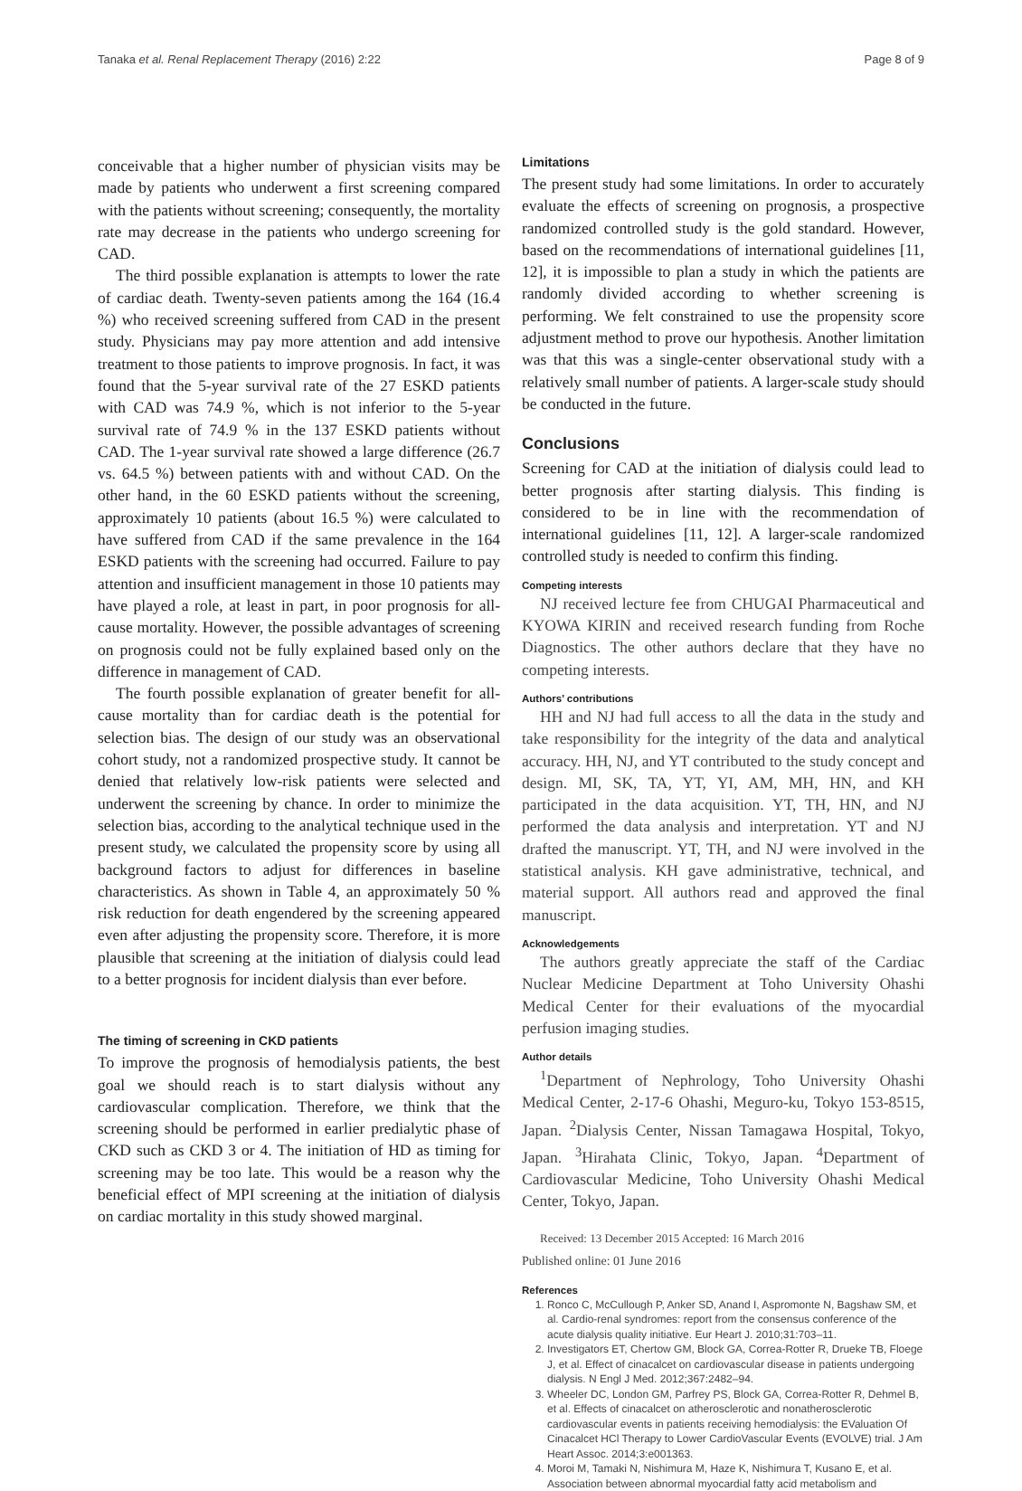Tanaka et al. Renal Replacement Therapy (2016) 2:22 Page 8 of 9
conceivable that a higher number of physician visits may be made by patients who underwent a first screening compared with the patients without screening; consequently, the mortality rate may decrease in the patients who undergo screening for CAD.
The third possible explanation is attempts to lower the rate of cardiac death. Twenty-seven patients among the 164 (16.4 %) who received screening suffered from CAD in the present study. Physicians may pay more attention and add intensive treatment to those patients to improve prognosis. In fact, it was found that the 5-year survival rate of the 27 ESKD patients with CAD was 74.9 %, which is not inferior to the 5-year survival rate of 74.9 % in the 137 ESKD patients without CAD. The 1-year survival rate showed a large difference (26.7 vs. 64.5 %) between patients with and without CAD. On the other hand, in the 60 ESKD patients without the screening, approximately 10 patients (about 16.5 %) were calculated to have suffered from CAD if the same prevalence in the 164 ESKD patients with the screening had occurred. Failure to pay attention and insufficient management in those 10 patients may have played a role, at least in part, in poor prognosis for all-cause mortality. However, the possible advantages of screening on prognosis could not be fully explained based only on the difference in management of CAD.
The fourth possible explanation of greater benefit for all-cause mortality than for cardiac death is the potential for selection bias. The design of our study was an observational cohort study, not a randomized prospective study. It cannot be denied that relatively low-risk patients were selected and underwent the screening by chance. In order to minimize the selection bias, according to the analytical technique used in the present study, we calculated the propensity score by using all background factors to adjust for differences in baseline characteristics. As shown in Table 4, an approximately 50 % risk reduction for death engendered by the screening appeared even after adjusting the propensity score. Therefore, it is more plausible that screening at the initiation of dialysis could lead to a better prognosis for incident dialysis than ever before.
The timing of screening in CKD patients
To improve the prognosis of hemodialysis patients, the best goal we should reach is to start dialysis without any cardiovascular complication. Therefore, we think that the screening should be performed in earlier predialytic phase of CKD such as CKD 3 or 4. The initiation of HD as timing for screening may be too late. This would be a reason why the beneficial effect of MPI screening at the initiation of dialysis on cardiac mortality in this study showed marginal.
Limitations
The present study had some limitations. In order to accurately evaluate the effects of screening on prognosis, a prospective randomized controlled study is the gold standard. However, based on the recommendations of international guidelines [11, 12], it is impossible to plan a study in which the patients are randomly divided according to whether screening is performing. We felt constrained to use the propensity score adjustment method to prove our hypothesis. Another limitation was that this was a single-center observational study with a relatively small number of patients. A larger-scale study should be conducted in the future.
Conclusions
Screening for CAD at the initiation of dialysis could lead to better prognosis after starting dialysis. This finding is considered to be in line with the recommendation of international guidelines [11, 12]. A larger-scale randomized controlled study is needed to confirm this finding.
Competing interests
NJ received lecture fee from CHUGAI Pharmaceutical and KYOWA KIRIN and received research funding from Roche Diagnostics. The other authors declare that they have no competing interests.
Authors’ contributions
HH and NJ had full access to all the data in the study and take responsibility for the integrity of the data and analytical accuracy. HH, NJ, and YT contributed to the study concept and design. MI, SK, TA, YT, YI, AM, MH, HN, and KH participated in the data acquisition. YT, TH, HN, and NJ performed the data analysis and interpretation. YT and NJ drafted the manuscript. YT, TH, and NJ were involved in the statistical analysis. KH gave administrative, technical, and material support. All authors read and approved the final manuscript.
Acknowledgements
The authors greatly appreciate the staff of the Cardiac Nuclear Medicine Department at Toho University Ohashi Medical Center for their evaluations of the myocardial perfusion imaging studies.
Author details
<sup>1</sup> Department of Nephrology, Toho University Ohashi Medical Center, 2-17-6 Ohashi, Meguro-ku, Tokyo 153-8515, Japan. <sup>2</sup>Dialysis Center, Nissan Tamagawa Hospital, Tokyo, Japan. <sup>3</sup>Hirahata Clinic, Tokyo, Japan. <sup>4</sup>Department of Cardiovascular Medicine, Toho University Ohashi Medical Center, Tokyo, Japan.
Received: 13 December 2015 Accepted: 16 March 2016
Published online: 01 June 2016
References
1. Ronco C, McCullough P, Anker SD, Anand I, Aspromonte N, Bagshaw SM, et al. Cardio-renal syndromes: report from the consensus conference of the acute dialysis quality initiative. Eur Heart J. 2010;31:703–11.
2. Investigators ET, Chertow GM, Block GA, Correa-Rotter R, Drueke TB, Floege J, et al. Effect of cinacalcet on cardiovascular disease in patients undergoing dialysis. N Engl J Med. 2012;367:2482–94.
3. Wheeler DC, London GM, Parfrey PS, Block GA, Correa-Rotter R, Dehmel B, et al. Effects of cinacalcet on atherosclerotic and nonatherosclerotic cardiovascular events in patients receiving hemodialysis: the EValuation Of Cinacalcet HCl Therapy to Lower CardioVascular Events (EVOLVE) trial. J Am Heart Assoc. 2014;3:e001363.
4. Moroi M, Tamaki N, Nishimura M, Haze K, Nishimura T, Kusano E, et al. Association between abnormal myocardial fatty acid metabolism and